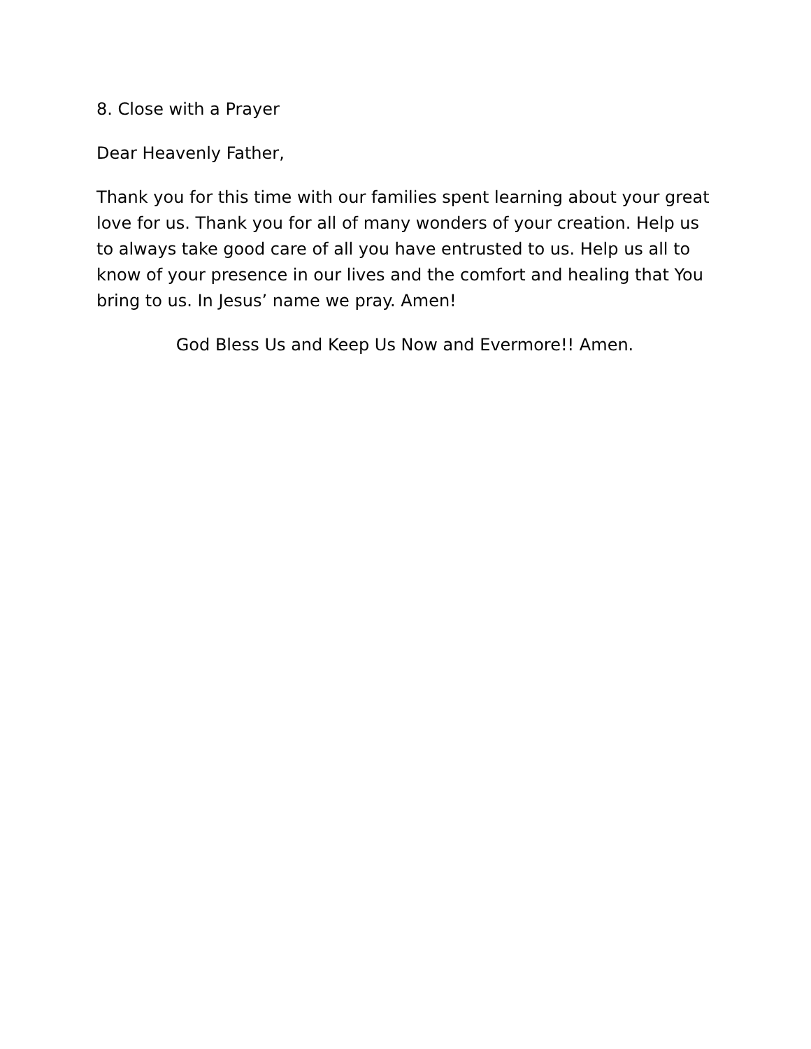8. Close with a Prayer
Dear Heavenly Father,
Thank you for this time with our families spent learning about your great love for us. Thank you for all of many wonders of your creation. Help us to always take good care of all you have entrusted to us. Help us all to know of your presence in our lives and the comfort and healing that You bring to us. In Jesus’ name we pray. Amen!
God Bless Us and Keep Us Now and Evermore!! Amen.